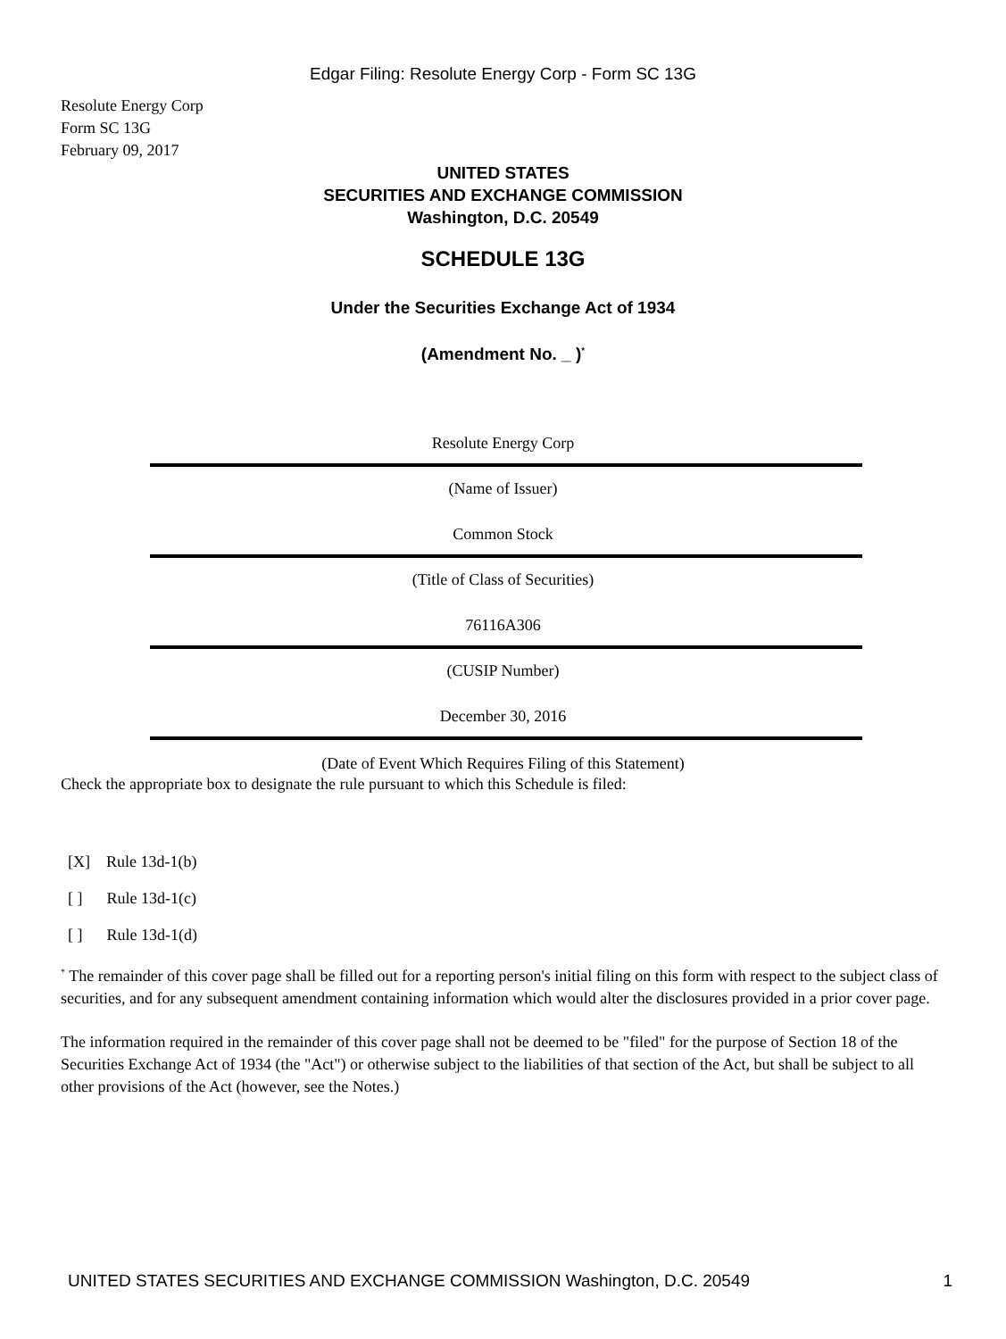Edgar Filing: Resolute Energy Corp - Form SC 13G
Resolute Energy Corp
Form SC 13G
February 09, 2017
UNITED STATES
SECURITIES AND EXCHANGE COMMISSION
Washington, D.C. 20549
SCHEDULE 13G
Under the Securities Exchange Act of 1934
(Amendment No. _ )<sup>*</sup>
Resolute Energy Corp
(Name of Issuer)
Common Stock
(Title of Class of Securities)
76116A306
(CUSIP Number)
December 30, 2016
(Date of Event Which Requires Filing of this Statement)
Check the appropriate box to designate the rule pursuant to which this Schedule is filed:
[X] Rule 13d-1(b)
[ ] Rule 13d-1(c)
[ ] Rule 13d-1(d)
<sup>*</sup> The remainder of this cover page shall be filled out for a reporting person's initial filing on this form with respect to the subject class of securities, and for any subsequent amendment containing information which would alter the disclosures provided in a prior cover page.
The information required in the remainder of this cover page shall not be deemed to be "filed" for the purpose of Section 18 of the Securities Exchange Act of 1934 (the "Act") or otherwise subject to the liabilities of that section of the Act, but shall be subject to all other provisions of the Act (however, see the Notes.)
UNITED STATES SECURITIES AND EXCHANGE COMMISSION Washington, D.C. 20549 1